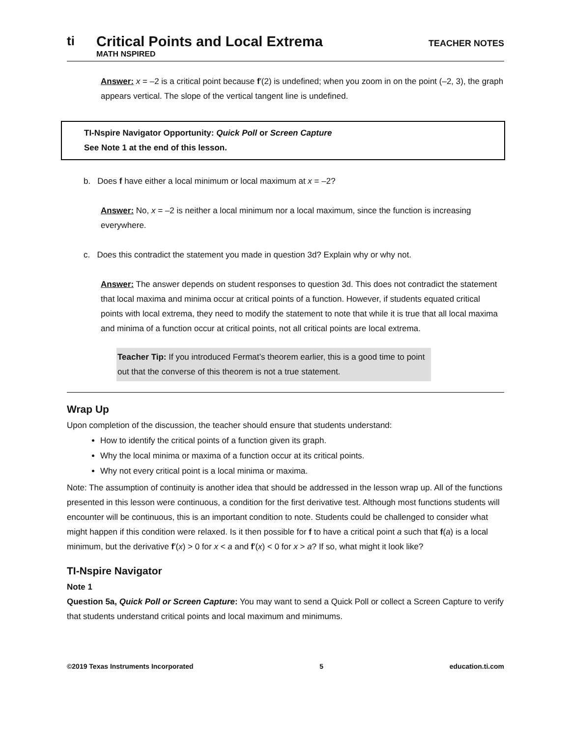ti
Critical Points and Local Extrema
MATH NSPIRED
TEACHER NOTES
Answer: x = –2 is a critical point because f′(2) is undefined; when you zoom in on the point (–2, 3), the graph appears vertical. The slope of the vertical tangent line is undefined.
TI-Nspire Navigator Opportunity: Quick Poll or Screen Capture
See Note 1 at the end of this lesson.
b. Does f have either a local minimum or local maximum at x = –2?
Answer: No, x = –2 is neither a local minimum nor a local maximum, since the function is increasing everywhere.
c. Does this contradict the statement you made in question 3d? Explain why or why not.
Answer: The answer depends on student responses to question 3d. This does not contradict the statement that local maxima and minima occur at critical points of a function. However, if students equated critical points with local extrema, they need to modify the statement to note that while it is true that all local maxima and minima of a function occur at critical points, not all critical points are local extrema.
Teacher Tip: If you introduced Fermat’s theorem earlier, this is a good time to point out that the converse of this theorem is not a true statement.
Wrap Up
Upon completion of the discussion, the teacher should ensure that students understand:
How to identify the critical points of a function given its graph.
Why the local minima or maxima of a function occur at its critical points.
Why not every critical point is a local minima or maxima.
Note: The assumption of continuity is another idea that should be addressed in the lesson wrap up. All of the functions presented in this lesson were continuous, a condition for the first derivative test. Although most functions students will encounter will be continuous, this is an important condition to note. Students could be challenged to consider what might happen if this condition were relaxed. Is it then possible for f to have a critical point a such that f(a) is a local minimum, but the derivative f′(x) > 0 for x < a and f′(x) < 0 for x > a? If so, what might it look like?
TI-Nspire Navigator
Note 1
Question 5a, Quick Poll or Screen Capture: You may want to send a Quick Poll or collect a Screen Capture to verify that students understand critical points and local maximum and minimums.
©2019 Texas Instruments Incorporated 5 education.ti.com